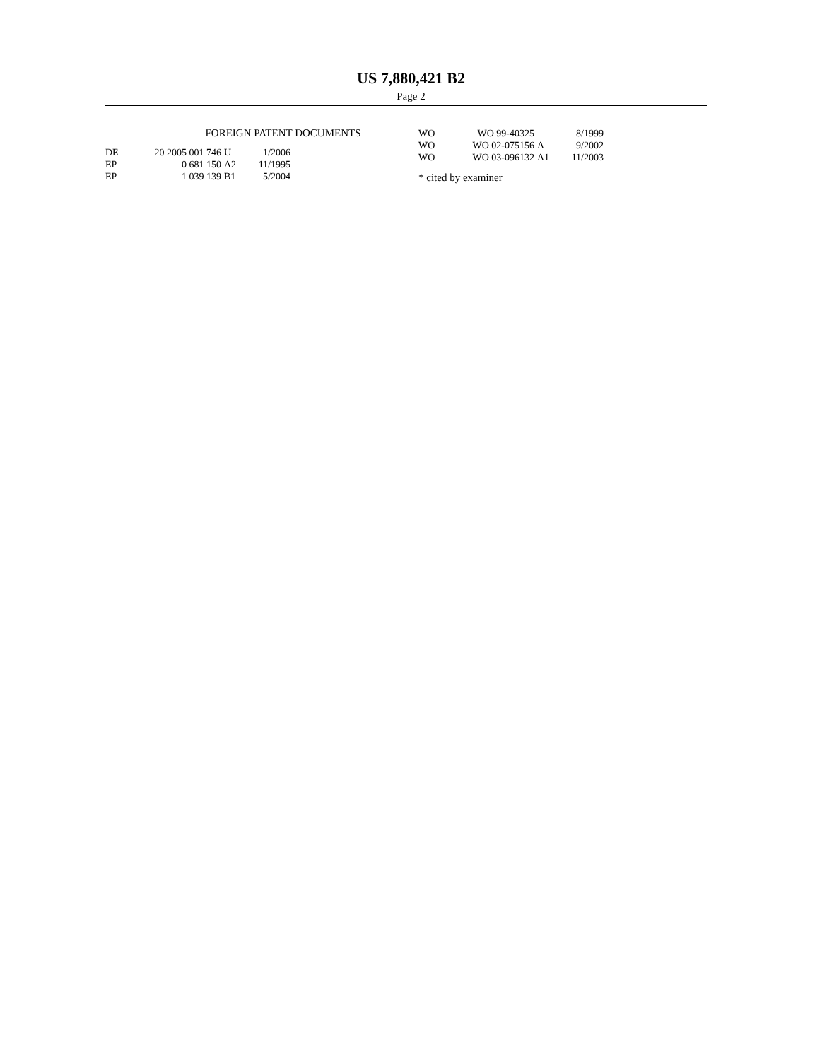US 7,880,421 B2
Page 2
FOREIGN PATENT DOCUMENTS
| DE | 20 2005 001 746 | U | 1/2006 |
| EP | 0 681 150 | A2 | 11/1995 |
| EP | 1 039 139 | B1 | 5/2004 |
| WO | WO 99-40325 | | 8/1999 |
| WO | WO 02-075156 | A | 9/2002 |
| WO | WO 03-096132 | A1 | 11/2003 |
* cited by examiner